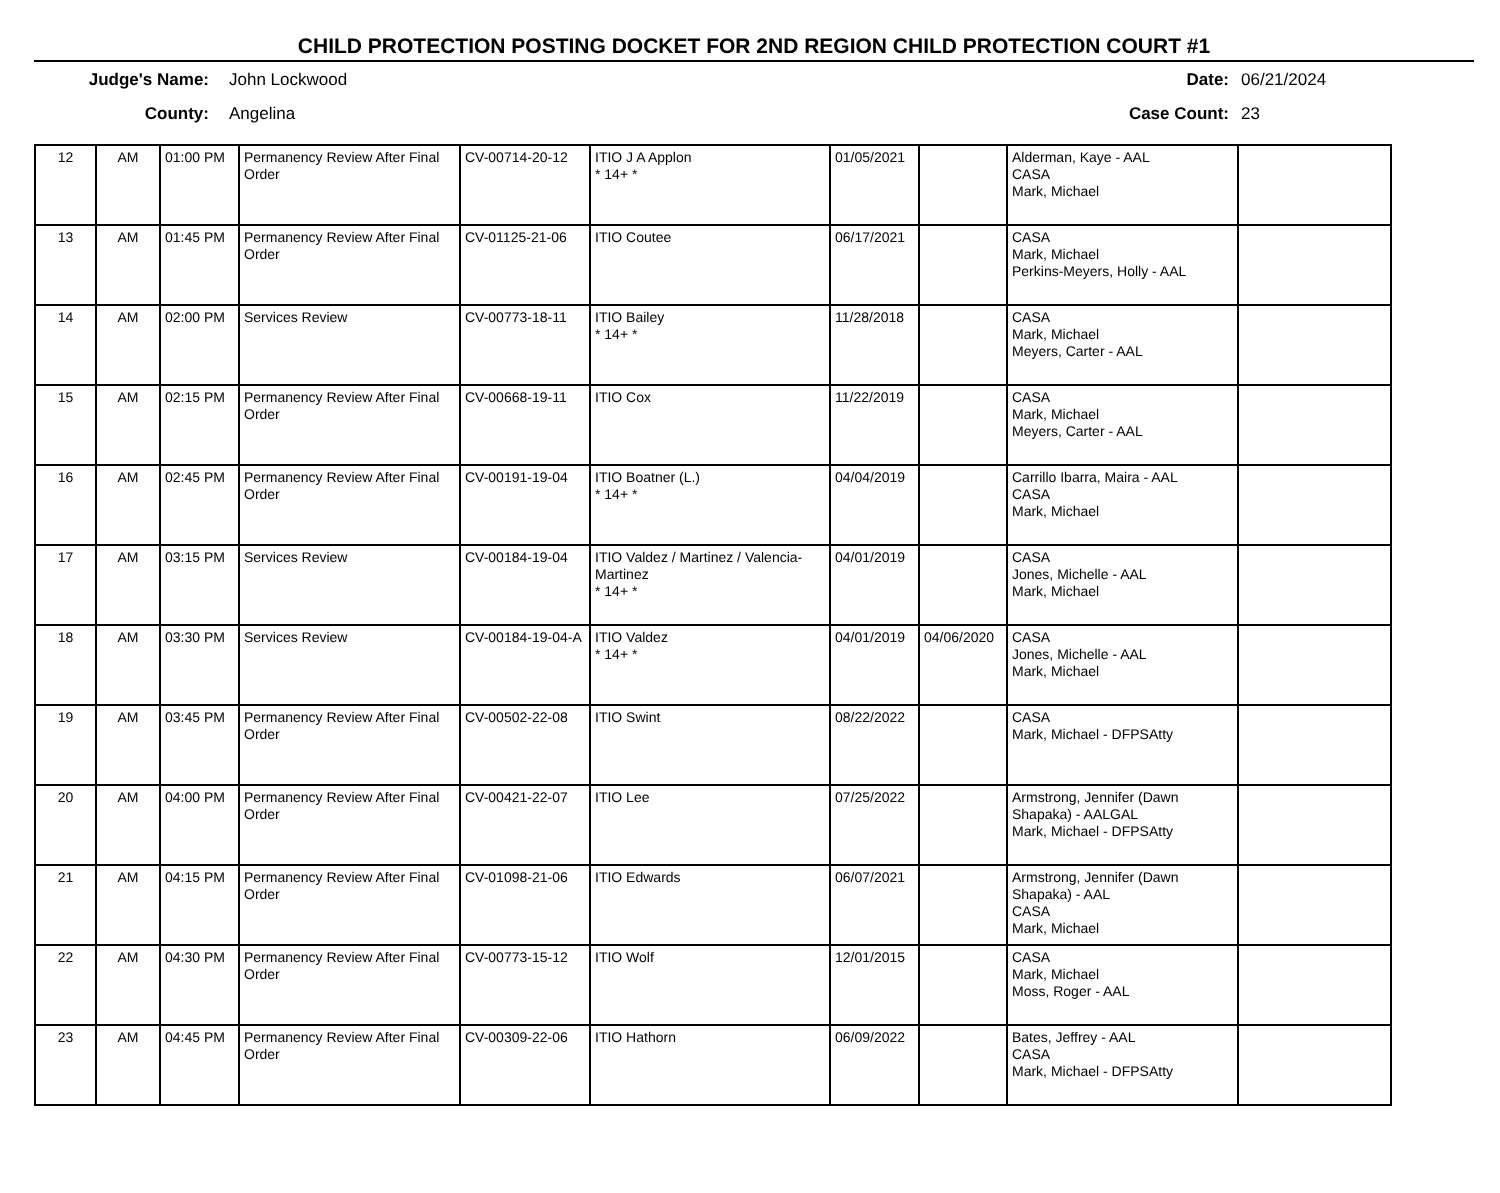CHILD PROTECTION POSTING DOCKET FOR 2ND REGION CHILD PROTECTION COURT #1
Judge's Name: John Lockwood Date: 06/21/2024
County: Angelina Case Count: 23
| 12 | AM | 01:00 PM | Permanency Review After Final Order | CV-00714-20-12 | ITIO J A Applon * 14+ * | 01/05/2021 | | Alderman, Kaye - AAL CASA Mark, Michael | |
| 13 | AM | 01:45 PM | Permanency Review After Final Order | CV-01125-21-06 | ITIO Coutee | 06/17/2021 | | CASA Mark, Michael Perkins-Meyers, Holly - AAL | |
| 14 | AM | 02:00 PM | Services Review | CV-00773-18-11 | ITIO Bailey * 14+ * | 11/28/2018 | | CASA Mark, Michael Meyers, Carter - AAL | |
| 15 | AM | 02:15 PM | Permanency Review After Final Order | CV-00668-19-11 | ITIO Cox | 11/22/2019 | | CASA Mark, Michael Meyers, Carter - AAL | |
| 16 | AM | 02:45 PM | Permanency Review After Final Order | CV-00191-19-04 | ITIO Boatner (L.) * 14+ * | 04/04/2019 | | Carrillo Ibarra, Maira - AAL CASA Mark, Michael | |
| 17 | AM | 03:15 PM | Services Review | CV-00184-19-04 | ITIO Valdez / Martinez / Valencia-Martinez * 14+ * | 04/01/2019 | | CASA Jones, Michelle - AAL Mark, Michael | |
| 18 | AM | 03:30 PM | Services Review | CV-00184-19-04-A | ITIO Valdez * 14+ * | 04/01/2019 | 04/06/2020 | CASA Jones, Michelle - AAL Mark, Michael | |
| 19 | AM | 03:45 PM | Permanency Review After Final Order | CV-00502-22-08 | ITIO Swint | 08/22/2022 | | CASA Mark, Michael - DFPSAtty | |
| 20 | AM | 04:00 PM | Permanency Review After Final Order | CV-00421-22-07 | ITIO Lee | 07/25/2022 | | Armstrong, Jennifer (Dawn Shapaka) - AALGAL Mark, Michael - DFPSAtty | |
| 21 | AM | 04:15 PM | Permanency Review After Final Order | CV-01098-21-06 | ITIO Edwards | 06/07/2021 | | Armstrong, Jennifer (Dawn Shapaka) - AAL CASA Mark, Michael | |
| 22 | AM | 04:30 PM | Permanency Review After Final Order | CV-00773-15-12 | ITIO Wolf | 12/01/2015 | | CASA Mark, Michael Moss, Roger - AAL | |
| 23 | AM | 04:45 PM | Permanency Review After Final Order | CV-00309-22-06 | ITIO Hathorn | 06/09/2022 | | Bates, Jeffrey - AAL CASA Mark, Michael - DFPSAtty | |